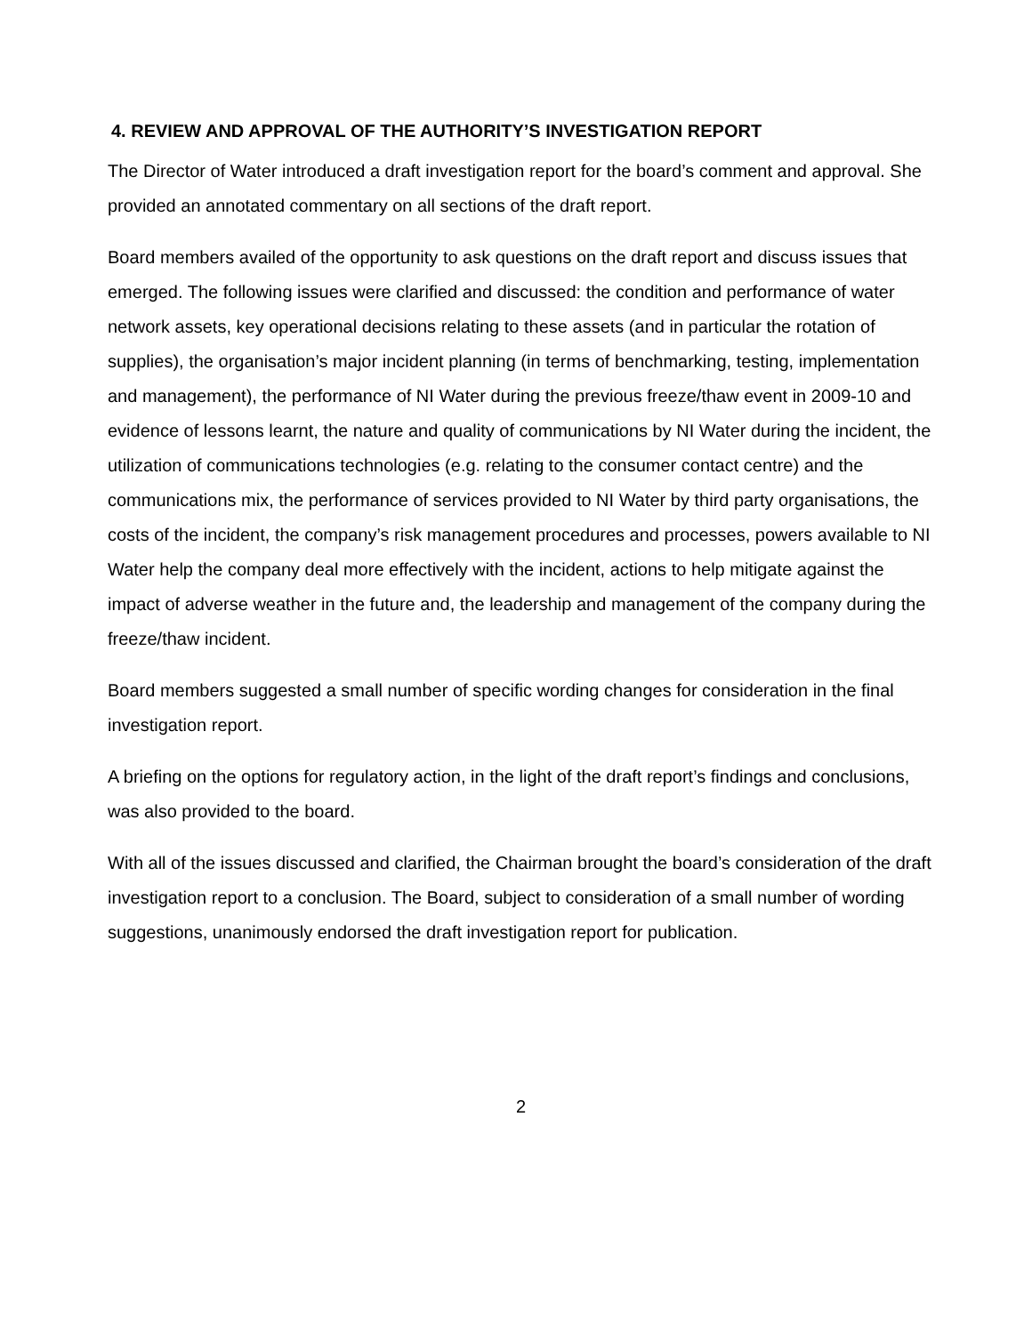4. REVIEW AND APPROVAL OF THE AUTHORITY’S INVESTIGATION REPORT
The Director of Water introduced a draft investigation report for the board’s comment and approval. She provided an annotated commentary on all sections of the draft report.
Board members availed of the opportunity to ask questions on the draft report and discuss issues that emerged. The following issues were clarified and discussed: the condition and performance of water network assets, key operational decisions relating to these assets (and in particular the rotation of supplies), the organisation’s major incident planning (in terms of benchmarking, testing, implementation and management), the performance of NI Water during the previous freeze/thaw event in 2009-10 and evidence of lessons learnt, the nature and quality of communications by NI Water during the incident, the utilization of communications technologies (e.g. relating to the consumer contact centre) and the communications mix, the performance of services provided to NI Water by third party organisations, the costs of the incident, the company’s risk management procedures and processes, powers available to NI Water help the company deal more effectively with the incident, actions to help mitigate against the impact of adverse weather in the future and, the leadership and management of the company during the freeze/thaw incident.
Board members suggested a small number of specific wording changes for consideration in the final investigation report.
A briefing on the options for regulatory action, in the light of the draft report’s findings and conclusions, was also provided to the board.
With all of the issues discussed and clarified, the Chairman brought the board’s consideration of the draft investigation report to a conclusion. The Board, subject to consideration of a small number of wording suggestions, unanimously endorsed the draft investigation report for publication.
2